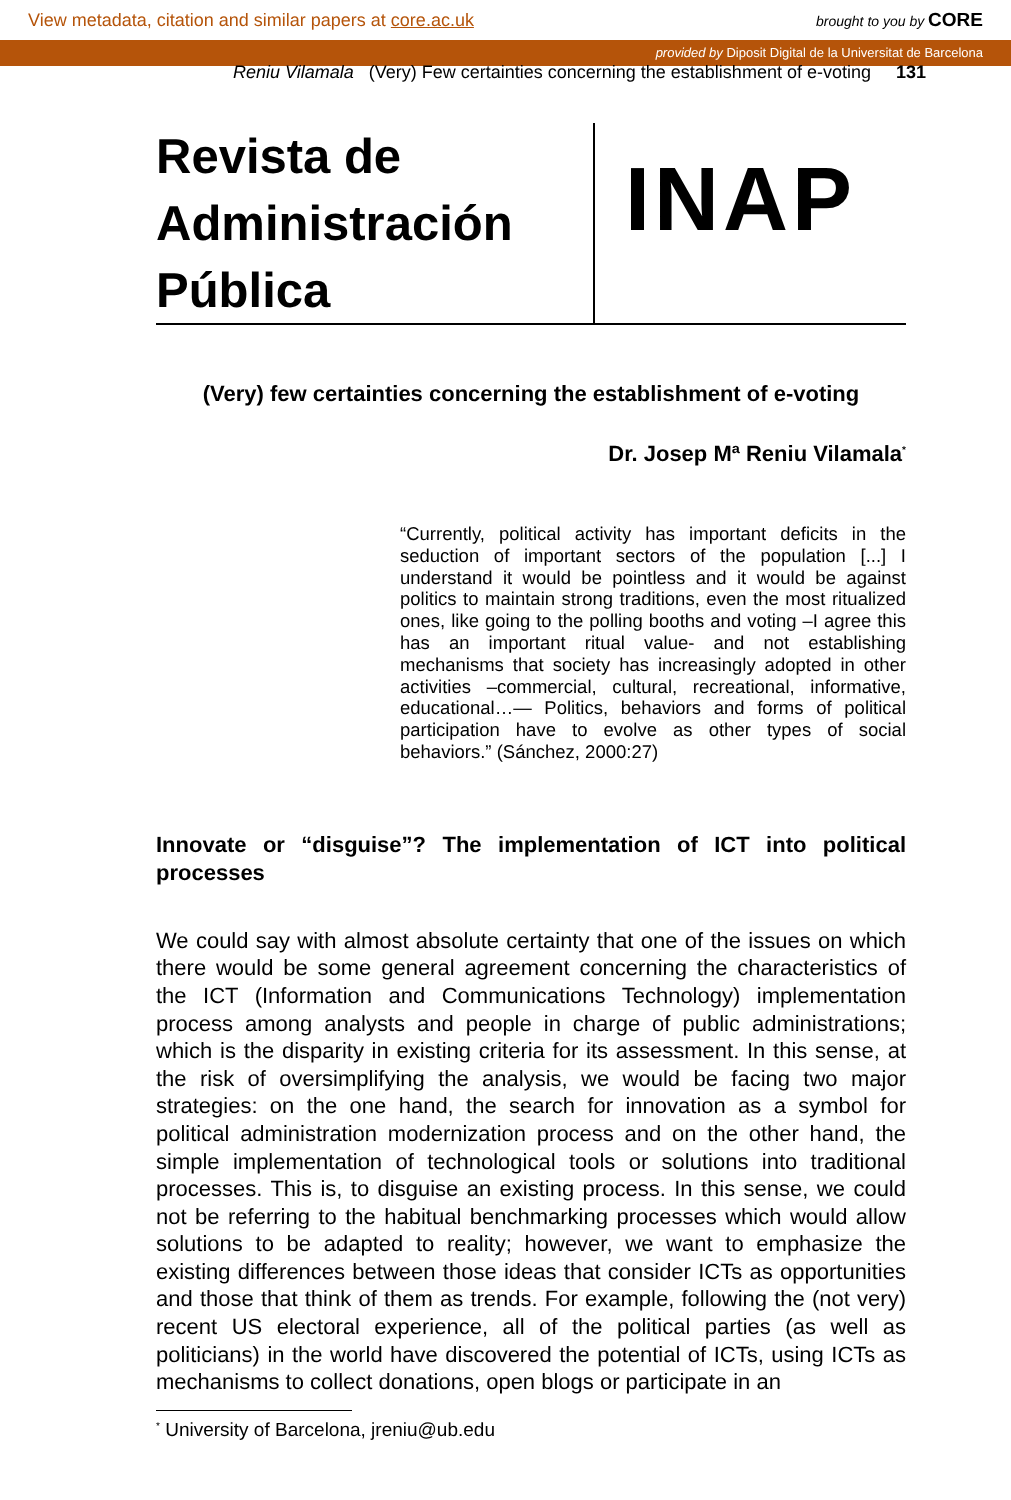View metadata, citation and similar papers at core.ac.uk brought to you by CORE
provided by Diposit Digital de la Universitat de Barcelona
Reniu Vilamala (Very) Few certainties concerning the establishment of e-voting 131
Revista de Administración Pública
INAP
(Very) few certainties concerning the establishment of e-voting
Dr. Josep Mª Reniu Vilamala<sup>*</sup>
“Currently, political activity has important deficits in the seduction of important sectors of the population [...] I understand it would be pointless and it would be against politics to maintain strong traditions, even the most ritualized ones, like going to the polling booths and voting –I agree this has an important ritual value- and not establishing mechanisms that society has increasingly adopted in other activities –commercial, cultural, recreational, informative, educational…— Politics, behaviors and forms of political participation have to evolve as other types of social behaviors.” (Sánchez, 2000:27)
Innovate or “disguise”? The implementation of ICT into political processes
We could say with almost absolute certainty that one of the issues on which there would be some general agreement concerning the characteristics of the ICT (Information and Communications Technology) implementation process among analysts and people in charge of public administrations; which is the disparity in existing criteria for its assessment. In this sense, at the risk of oversimplifying the analysis, we would be facing two major strategies: on the one hand, the search for innovation as a symbol for political administration modernization process and on the other hand, the simple implementation of technological tools or solutions into traditional processes. This is, to disguise an existing process. In this sense, we could not be referring to the habitual benchmarking processes which would allow solutions to be adapted to reality; however, we want to emphasize the existing differences between those ideas that consider ICTs as opportunities and those that think of them as trends. For example, following the (not very) recent US electoral experience, all of the political parties (as well as politicians) in the world have discovered the potential of ICTs, using ICTs as mechanisms to collect donations, open blogs or participate in an
<sup>*</sup> University of Barcelona, jreniu@ub.edu